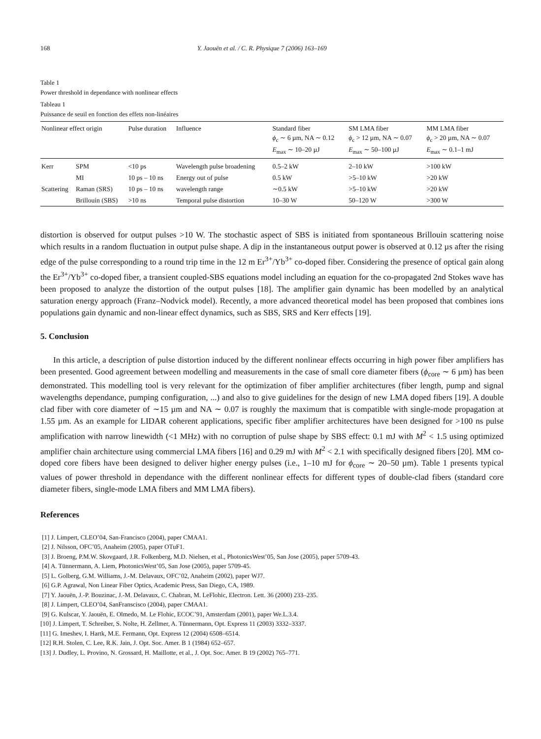168 Y. Jaouën et al. / C. R. Physique 7 (2006) 163–169
Table 1
Power threshold in dependance with nonlinear effects
Tableau 1
Puissance de seuil en fonction des effets non-linéaires
| Nonlinear effect origin | | Pulse duration | Influence | Standard fiber ϕ<sub>c</sub> ∼ 6 µm, NA ∼ 0.12 E<sub>max</sub> ∼ 10–20 µJ | SM LMA fiber ϕ<sub>c</sub> > 12 µm, NA ∼ 0.07 E<sub>max</sub> ∼ 50–100 µJ | MM LMA fiber ϕ<sub>c</sub> > 20 µm, NA ∼ 0.07 E<sub>max</sub> ∼ 0.1–1 mJ |
| --- | --- | --- | --- | --- | --- | --- |
| Kerr | SPM | <10 ps | Wavelength pulse broadening | 0.5–2 kW | 2–10 kW | >100 kW |
| | MI | 10 ps – 10 ns | Energy out of pulse | 0.5 kW | >5–10 kW | >20 kW |
| Scattering | Raman (SRS) | 10 ps – 10 ns | wavelength range | ∼0.5 kW | >5–10 kW | >20 kW |
| | Brillouin (SBS) | >10 ns | Temporal pulse distortion | 10–30 W | 50–120 W | >300 W |
distortion is observed for output pulses >10 W. The stochastic aspect of SBS is initiated from spontaneous Brillouin scattering noise which results in a random fluctuation in output pulse shape. A dip in the instantaneous output power is observed at 0.12 µs after the rising edge of the pulse corresponding to a round trip time in the 12 m Er<sup>3+</sup>/Yb<sup>3+</sup> co-doped fiber. Considering the presence of optical gain along the Er<sup>3+</sup>/Yb<sup>3+</sup> co-doped fiber, a transient coupled-SBS equations model including an equation for the co-propagated 2nd Stokes wave has been proposed to analyze the distortion of the output pulses [18]. The amplifier gain dynamic has been modelled by an analytical saturation energy approach (Franz–Nodvick model). Recently, a more advanced theoretical model has been proposed that combines ions populations gain dynamic and non-linear effect dynamics, such as SBS, SRS and Kerr effects [19].
5. Conclusion
In this article, a description of pulse distortion induced by the different nonlinear effects occurring in high power fiber amplifiers has been presented. Good agreement between modelling and measurements in the case of small core diameter fibers (ϕ<sub>core</sub> ∼ 6 µm) has been demonstrated. This modelling tool is very relevant for the optimization of fiber amplifier architectures (fiber length, pump and signal wavelengths dependance, pumping configuration, ...) and also to give guidelines for the design of new LMA doped fibers [19]. A double clad fiber with core diameter of ∼15 µm and NA ∼ 0.07 is roughly the maximum that is compatible with single-mode propagation at 1.55 µm. As an example for LIDAR coherent applications, specific fiber amplifier architectures have been designed for >100 ns pulse amplification with narrow linewidth (<1 MHz) with no corruption of pulse shape by SBS effect: 0.1 mJ with M<sup>2</sup> < 1.5 using optimized amplifier chain architecture using commercial LMA fibers [16] and 0.29 mJ with M<sup>2</sup> < 2.1 with specifically designed fibers [20]. MM co-doped core fibers have been designed to deliver higher energy pulses (i.e., 1–10 mJ for ϕ<sub>core</sub> ∼ 20–50 µm). Table 1 presents typical values of power threshold in dependance with the different nonlinear effects for different types of double-clad fibers (standard core diameter fibers, single-mode LMA fibers and MM LMA fibers).
References
[1] J. Limpert, CLEO’04, San-Francisco (2004), paper CMAA1.
[2] J. Nilsson, OFC’05, Anaheim (2005), paper OTuF1.
[3] J. Broeng, P.M.W. Skovgaard, J.R. Folkenberg, M.D. Nielsen, et al., PhotonicsWest’05, San Jose (2005), paper 5709-43.
[4] A. Tünnermann, A. Liem, PhotonicsWest’05, San Jose (2005), paper 5709-45.
[5] L. Golberg, G.M. Williams, J.-M. Delavaux, OFC’02, Anaheim (2002), paper WJ7.
[6] G.P. Agrawal, Non Linear Fiber Optics, Academic Press, San Diego, CA, 1989.
[7] Y. Jaouën, J.-P. Bouzinac, J.-M. Delavaux, C. Chabran, M. LeFlohic, Electron. Lett. 36 (2000) 233–235.
[8] J. Limpert, CLEO’04, SanFranscisco (2004), paper CMAA1.
[9] G. Kulscar, Y. Jaouën, E. Olmedo, M. Le Flohic, ECOC’91, Amsterdam (2001), paper We.L.3.4.
[10] J. Limpert, T. Schreiber, S. Nolte, H. Zellmer, A. Tünnermann, Opt. Express 11 (2003) 3332–3337.
[11] G. Imeshev, I. Hartk, M.E. Fermann, Opt. Express 12 (2004) 6508–6514.
[12] R.H. Stolen, C. Lee, R.K. Jain, J. Opt. Soc. Amer. B 1 (1984) 652–657.
[13] J. Dudley, L. Provino, N. Grossard, H. Maillotte, et al., J. Opt. Soc. Amer. B 19 (2002) 765–771.